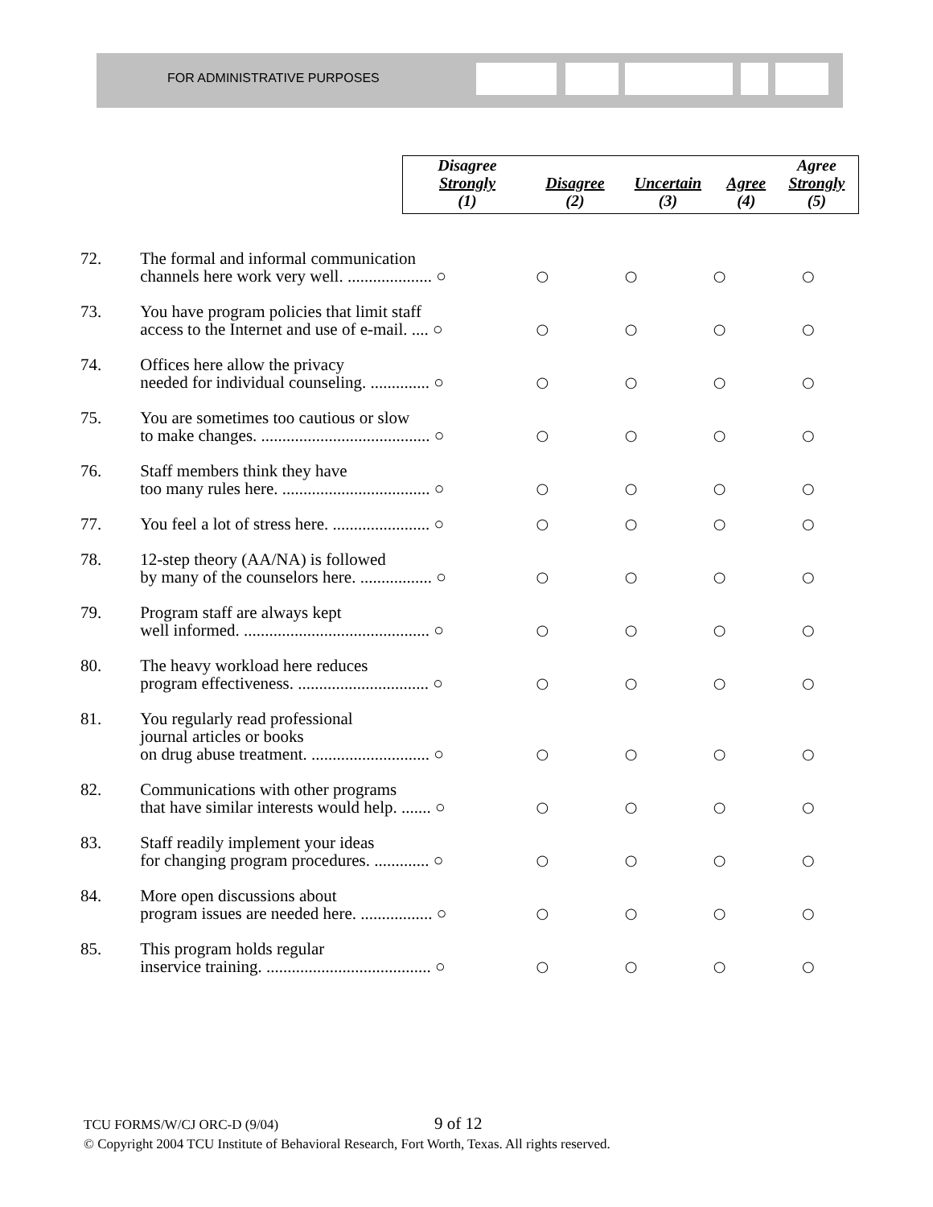FOR ADMINISTRATIVE PURPOSES
| Disagree Strongly (1) | Disagree (2) | Uncertain (3) | Agree (4) | Agree Strongly (5) |
| --- | --- | --- | --- | --- |
| 72. | The formal and informal communication channels here work very well. .................... ○ | ○ | ○ | ○ | ○ |
| 73. | You have program policies that limit staff access to the Internet and use of e-mail. .... ○ | ○ | ○ | ○ | ○ |
| 74. | Offices here allow the privacy needed for individual counseling. .............. ○ | ○ | ○ | ○ | ○ |
| 75. | You are sometimes too cautious or slow to make changes. ........................................ ○ | ○ | ○ | ○ | ○ |
| 76. | Staff members think they have too many rules here. ................................... ○ | ○ | ○ | ○ | ○ |
| 77. | You feel a lot of stress here. ....................... ○ | ○ | ○ | ○ | ○ |
| 78. | 12-step theory (AA/NA) is followed by many of the counselors here. ................. ○ | ○ | ○ | ○ | ○ |
| 79. | Program staff are always kept well informed. ............................................ ○ | ○ | ○ | ○ | ○ |
| 80. | The heavy workload here reduces program effectiveness. ............................... ○ | ○ | ○ | ○ | ○ |
| 81. | You regularly read professional journal articles or books on drug abuse treatment. ............................ ○ | ○ | ○ | ○ | ○ |
| 82. | Communications with other programs that have similar interests would help. ....... ○ | ○ | ○ | ○ | ○ |
| 83. | Staff readily implement your ideas for changing program procedures. ............. ○ | ○ | ○ | ○ | ○ |
| 84. | More open discussions about program issues are needed here. ................. ○ | ○ | ○ | ○ | ○ |
| 85. | This program holds regular inservice training. ....................................... ○ | ○ | ○ | ○ | ○ |
TCU FORMS/W/CJ ORC-D (9/04)
© Copyright 2004 TCU Institute of Behavioral Research, Fort Worth, Texas. All rights reserved.
9 of 12